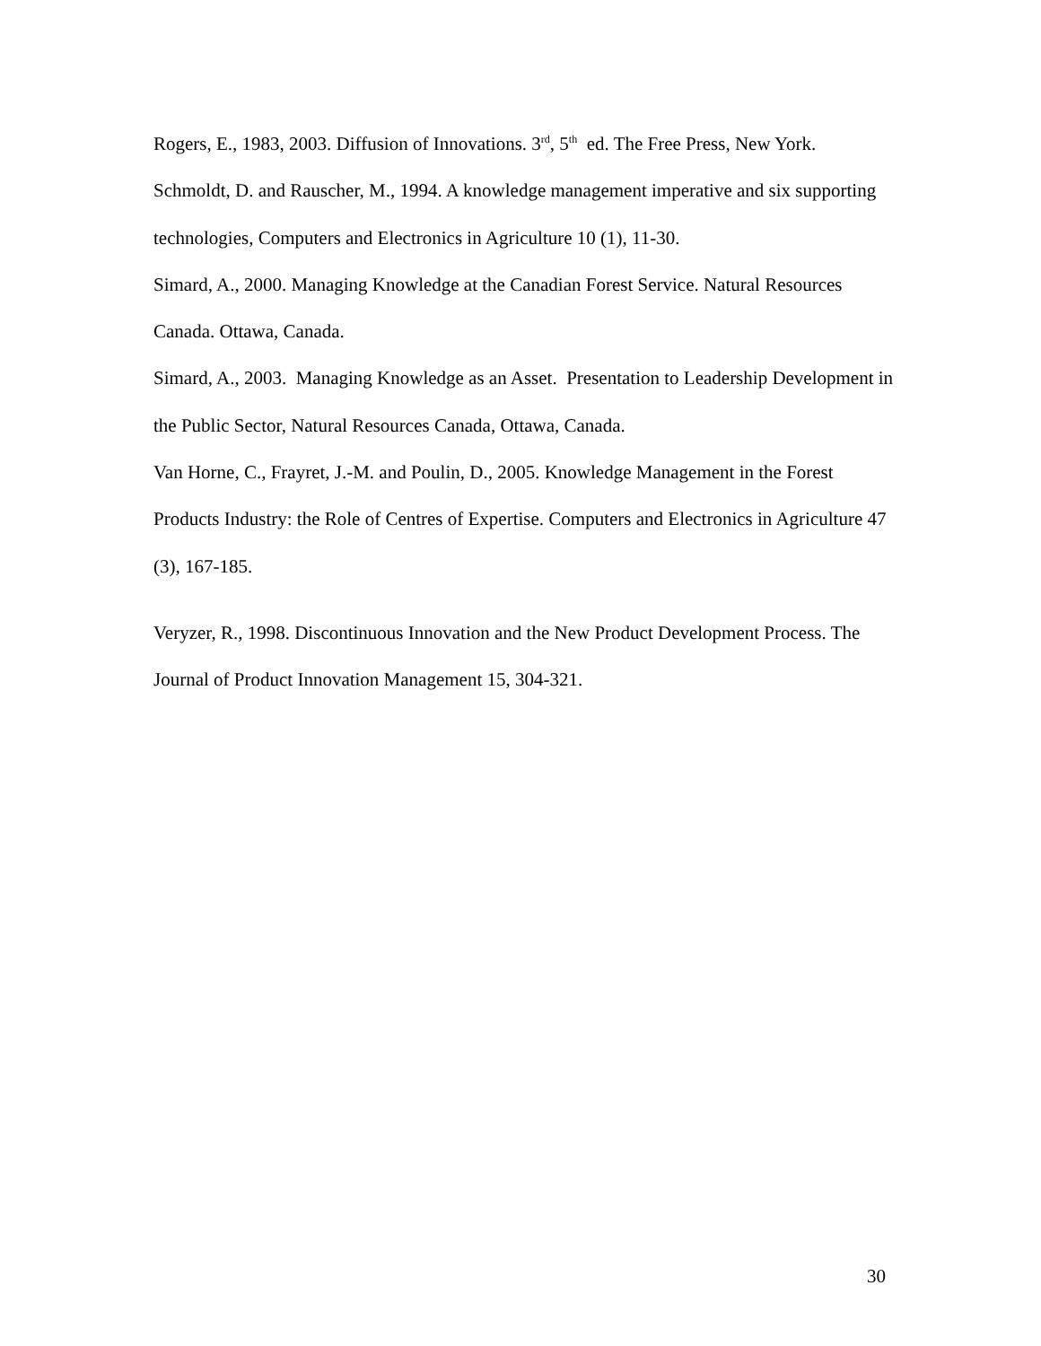Rogers, E., 1983, 2003. Diffusion of Innovations. 3<sup>rd</sup>, 5<sup>th</sup> ed. The Free Press, New York.
Schmoldt, D. and Rauscher, M., 1994. A knowledge management imperative and six supporting technologies, Computers and Electronics in Agriculture 10 (1), 11-30.
Simard, A., 2000. Managing Knowledge at the Canadian Forest Service. Natural Resources Canada. Ottawa, Canada.
Simard, A., 2003. Managing Knowledge as an Asset. Presentation to Leadership Development in the Public Sector, Natural Resources Canada, Ottawa, Canada.
Van Horne, C., Frayret, J.-M. and Poulin, D., 2005. Knowledge Management in the Forest Products Industry: the Role of Centres of Expertise. Computers and Electronics in Agriculture 47 (3), 167-185.
Veryzer, R., 1998. Discontinuous Innovation and the New Product Development Process. The Journal of Product Innovation Management 15, 304-321.
30